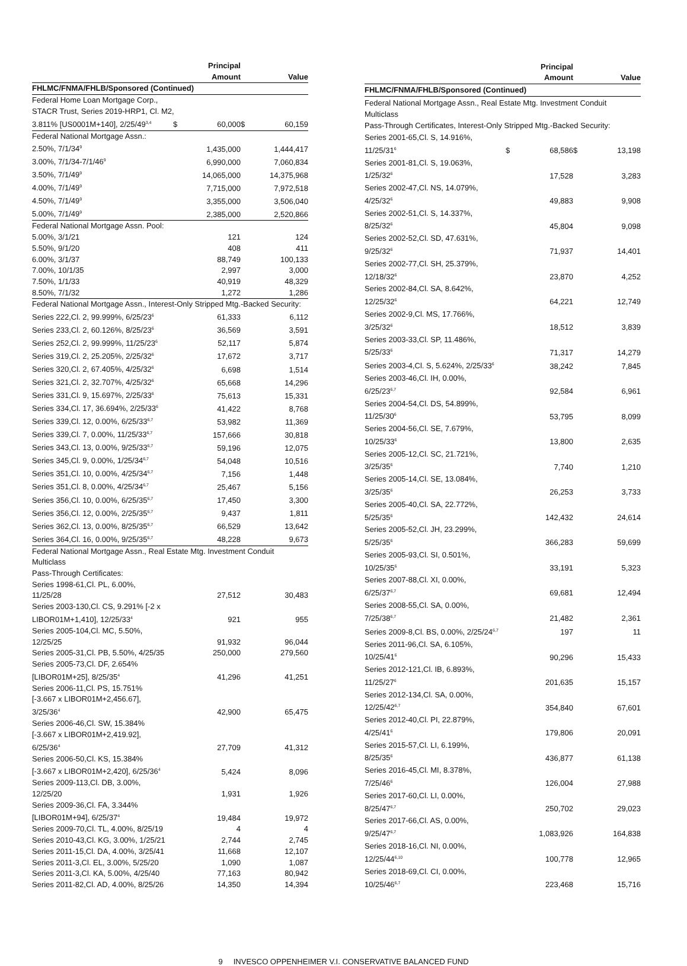| | | Principal Amount | | Value |
| --- | --- | --- | --- | --- |
| FHLMC/FNMA/FHLB/Sponsored (Continued) | | | | |
| Federal Home Loan Mortgage Corp., STACR Trust, Series 2019-HRP1, Cl. M2, | | | | |
| 3.811% [US0001M+140], 2/25/49<sup>3,4</sup> | $ | 60,000 | $ | 60,159 |
| Federal National Mortgage Assn.: | | | | |
| 2.50%, 7/1/34<sup>9</sup> | | 1,435,000 | | 1,444,417 |
| 3.00%, 7/1/34-7/1/46<sup>9</sup> | | 6,990,000 | | 7,060,834 |
| 3.50%, 7/1/49<sup>9</sup> | | 14,065,000 | | 14,375,968 |
| 4.00%, 7/1/49<sup>9</sup> | | 7,715,000 | | 7,972,518 |
| 4.50%, 7/1/49<sup>9</sup> | | 3,355,000 | | 3,506,040 |
| 5.00%, 7/1/49<sup>9</sup> | | 2,385,000 | | 2,520,866 |
| Federal National Mortgage Assn. Pool: | | | | |
| 5.00%, 3/1/21 | | 121 | | 124 |
| 5.50%, 9/1/20 | | 408 | | 411 |
| 6.00%, 3/1/37 | | 88,749 | | 100,133 |
| 7.00%, 10/1/35 | | 2,997 | | 3,000 |
| 7.50%, 1/1/33 | | 40,919 | | 48,329 |
| 8.50%, 7/1/32 | | 1,272 | | 1,286 |
| Federal National Mortgage Assn., Interest-Only Stripped Mtg.-Backed Security: | | | | |
| Series 222,Cl. 2, 99.999%, 6/25/23<sup>6</sup> | | 61,333 | | 6,112 |
| Series 233,Cl. 2, 60.126%, 8/25/23<sup>6</sup> | | 36,569 | | 3,591 |
| Series 252,Cl. 2, 99.999%, 11/25/23<sup>6</sup> | | 52,117 | | 5,874 |
| Series 319,Cl. 2, 25.205%, 2/25/32<sup>6</sup> | | 17,672 | | 3,717 |
| Series 320,Cl. 2, 67.405%, 4/25/32<sup>6</sup> | | 6,698 | | 1,514 |
| Series 321,Cl. 2, 32.707%, 4/25/32<sup>6</sup> | | 65,668 | | 14,296 |
| Series 331,Cl. 9, 15.697%, 2/25/33<sup>6</sup> | | 75,613 | | 15,331 |
| Series 334,Cl. 17, 36.694%, 2/25/33<sup>6</sup> | | 41,422 | | 8,768 |
| Series 339,Cl. 12, 0.00%, 6/25/33<sup>6,7</sup> | | 53,982 | | 11,369 |
| Series 339,Cl. 7, 0.00%, 11/25/33<sup>6,7</sup> | | 157,666 | | 30,818 |
| Series 343,Cl. 13, 0.00%, 9/25/33<sup>6,7</sup> | | 59,196 | | 12,075 |
| Series 345,Cl. 9, 0.00%, 1/25/34<sup>6,7</sup> | | 54,048 | | 10,516 |
| Series 351,Cl. 10, 0.00%, 4/25/34<sup>6,7</sup> | | 7,156 | | 1,448 |
| Series 351,Cl. 8, 0.00%, 4/25/34<sup>6,7</sup> | | 25,467 | | 5,156 |
| Series 356,Cl. 10, 0.00%, 6/25/35<sup>6,7</sup> | | 17,450 | | 3,300 |
| Series 356,Cl. 12, 0.00%, 2/25/35<sup>6,7</sup> | | 9,437 | | 1,811 |
| Series 362,Cl. 13, 0.00%, 8/25/35<sup>6,7</sup> | | 66,529 | | 13,642 |
| Series 364,Cl. 16, 0.00%, 9/25/35<sup>6,7</sup> | | 48,228 | | 9,673 |
| Federal National Mortgage Assn., Real Estate Mtg. Investment Conduit Multiclass Pass-Through Certificates: | | | | |
| Series 1998-61,Cl. PL, 6.00%, 11/25/28 | | 27,512 | | 30,483 |
| Series 2003-130,Cl. CS, 9.291% [-2 x LIBOR01M+1,410], 12/25/33<sup>4</sup> | | 921 | | 955 |
| Series 2005-104,Cl. MC, 5.50%, 12/25/25 | | 91,932 | | 96,044 |
| Series 2005-31,Cl. PB, 5.50%, 4/25/35 | | 250,000 | | 279,560 |
| Series 2005-73,Cl. DF, 2.654% [LIBOR01M+25], 8/25/35<sup>4</sup> | | 41,296 | | 41,251 |
| Series 2006-11,Cl. PS, 15.751% [-3.667 x LIBOR01M+2,456.67], 3/25/36<sup>4</sup> | | 42,900 | | 65,475 |
| Series 2006-46,Cl. SW, 15.384% [-3.667 x LIBOR01M+2,419.92], 6/25/36<sup>4</sup> | | 27,709 | | 41,312 |
| Series 2006-50,Cl. KS, 15.384% [-3.667 x LIBOR01M+2,420], 6/25/36<sup>4</sup> | | 5,424 | | 8,096 |
| Series 2009-113,Cl. DB, 3.00%, 12/25/20 | | 1,931 | | 1,926 |
| Series 2009-36,Cl. FA, 3.344% [LIBOR01M+94], 6/25/37<sup>4</sup> | | 19,484 | | 19,972 |
| Series 2009-70,Cl. TL, 4.00%, 8/25/19 | | 4 | | 4 |
| Series 2010-43,Cl. KG, 3.00%, 1/25/21 | | 2,744 | | 2,745 |
| Series 2011-15,Cl. DA, 4.00%, 3/25/41 | | 11,668 | | 12,107 |
| Series 2011-3,Cl. EL, 3.00%, 5/25/20 | | 1,090 | | 1,087 |
| Series 2011-3,Cl. KA, 5.00%, 4/25/40 | | 77,163 | | 80,942 |
| Series 2011-82,Cl. AD, 4.00%, 8/25/26 | | 14,350 | | 14,394 |
| | | Principal Amount | | Value |
| --- | --- | --- | --- | --- |
| FHLMC/FNMA/FHLB/Sponsored (Continued) | | | | |
| Federal National Mortgage Assn., Real Estate Mtg. Investment Conduit Multiclass Pass-Through Certificates, Interest-Only Stripped Mtg.-Backed Security: | | | | |
| Series 2001-65,Cl. S, 14.916%, 11/25/31<sup>6</sup> | $ | 68,586 | $ | 13,198 |
| Series 2001-81,Cl. S, 19.063%, 1/25/32<sup>6</sup> | | 17,528 | | 3,283 |
| Series 2002-47,Cl. NS, 14.079%, 4/25/32<sup>6</sup> | | 49,883 | | 9,908 |
| Series 2002-51,Cl. S, 14.337%, 8/25/32<sup>6</sup> | | 45,804 | | 9,098 |
| Series 2002-52,Cl. SD, 47.631%, 9/25/32<sup>6</sup> | | 71,937 | | 14,401 |
| Series 2002-77,Cl. SH, 25.379%, 12/18/32<sup>6</sup> | | 23,870 | | 4,252 |
| Series 2002-84,Cl. SA, 8.642%, 12/25/32<sup>6</sup> | | 64,221 | | 12,749 |
| Series 2002-9,Cl. MS, 17.766%, 3/25/32<sup>6</sup> | | 18,512 | | 3,839 |
| Series 2003-33,Cl. SP, 11.486%, 5/25/33<sup>6</sup> | | 71,317 | | 14,279 |
| Series 2003-4,Cl. S, 5.624%, 2/25/33<sup>6</sup> | | 38,242 | | 7,845 |
| Series 2003-46,Cl. IH, 0.00%, 6/25/23<sup>6,7</sup> | | 92,584 | | 6,961 |
| Series 2004-54,Cl. DS, 54.899%, 11/25/30<sup>6</sup> | | 53,795 | | 8,099 |
| Series 2004-56,Cl. SE, 7.679%, 10/25/33<sup>6</sup> | | 13,800 | | 2,635 |
| Series 2005-12,Cl. SC, 21.721%, 3/25/35<sup>6</sup> | | 7,740 | | 1,210 |
| Series 2005-14,Cl. SE, 13.084%, 3/25/35<sup>6</sup> | | 26,253 | | 3,733 |
| Series 2005-40,Cl. SA, 22.772%, 5/25/35<sup>6</sup> | | 142,432 | | 24,614 |
| Series 2005-52,Cl. JH, 23.299%, 5/25/35<sup>6</sup> | | 366,283 | | 59,699 |
| Series 2005-93,Cl. SI, 0.501%, 10/25/35<sup>6</sup> | | 33,191 | | 5,323 |
| Series 2007-88,Cl. XI, 0.00%, 6/25/37<sup>6,7</sup> | | 69,681 | | 12,494 |
| Series 2008-55,Cl. SA, 0.00%, 7/25/38<sup>6,7</sup> | | 21,482 | | 2,361 |
| Series 2009-8,Cl. BS, 0.00%, 2/25/24<sup>6,7</sup> | | 197 | | 11 |
| Series 2011-96,Cl. SA, 6.105%, 10/25/41<sup>6</sup> | | 90,296 | | 15,433 |
| Series 2012-121,Cl. IB, 6.893%, 11/25/27<sup>6</sup> | | 201,635 | | 15,157 |
| Series 2012-134,Cl. SA, 0.00%, 12/25/42<sup>6,7</sup> | | 354,840 | | 67,601 |
| Series 2012-40,Cl. PI, 22.879%, 4/25/41<sup>6</sup> | | 179,806 | | 20,091 |
| Series 2015-57,Cl. LI, 6.199%, 8/25/35<sup>6</sup> | | 436,877 | | 61,138 |
| Series 2016-45,Cl. MI, 8.378%, 7/25/46<sup>6</sup> | | 126,004 | | 27,988 |
| Series 2017-60,Cl. LI, 0.00%, 8/25/47<sup>6,7</sup> | | 250,702 | | 29,023 |
| Series 2017-66,Cl. AS, 0.00%, 9/25/47<sup>6,7</sup> | | 1,083,926 | | 164,838 |
| Series 2018-16,Cl. NI, 0.00%, 12/25/44<sup>6,10</sup> | | 100,778 | | 12,965 |
| Series 2018-69,Cl. CI, 0.00%, 10/25/46<sup>6,7</sup> | | 223,468 | | 15,716 |
9 INVESCO OPPENHEIMER V.I. CONSERVATIVE BALANCED FUND